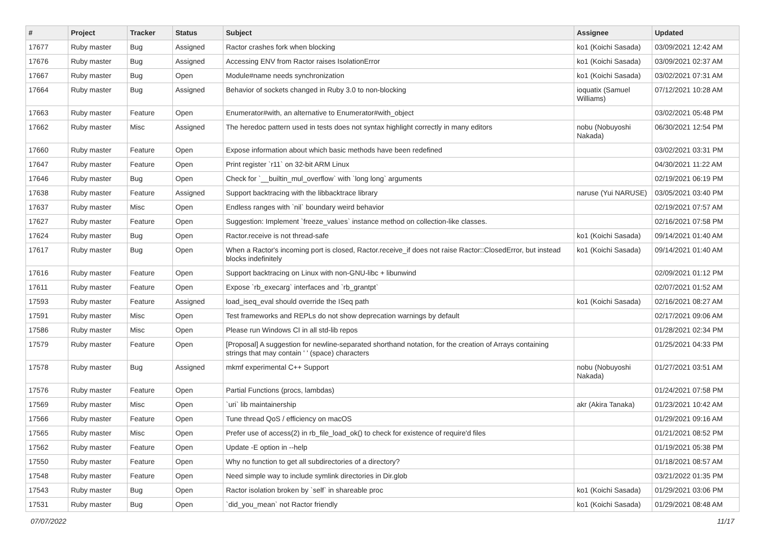| # | Project | Tracker | Status | Subject | Assignee | Updated |
| --- | --- | --- | --- | --- | --- | --- |
| 17677 | Ruby master | Bug | Assigned | Ractor crashes fork when blocking | ko1 (Koichi Sasada) | 03/09/2021 12:42 AM |
| 17676 | Ruby master | Bug | Assigned | Accessing ENV from Ractor raises IsolationError | ko1 (Koichi Sasada) | 03/09/2021 02:37 AM |
| 17667 | Ruby master | Bug | Open | Module#name needs synchronization | ko1 (Koichi Sasada) | 03/02/2021 07:31 AM |
| 17664 | Ruby master | Bug | Assigned | Behavior of sockets changed in Ruby 3.0 to non-blocking | ioquatix (Samuel Williams) | 07/12/2021 10:28 AM |
| 17663 | Ruby master | Feature | Open | Enumerator#with, an alternative to Enumerator#with_object | | 03/02/2021 05:48 PM |
| 17662 | Ruby master | Misc | Assigned | The heredoc pattern used in tests does not syntax highlight correctly in many editors | nobu (Nobuyoshi Nakada) | 06/30/2021 12:54 PM |
| 17660 | Ruby master | Feature | Open | Expose information about which basic methods have been redefined | | 03/02/2021 03:31 PM |
| 17647 | Ruby master | Feature | Open | Print register `r11` on 32-bit ARM Linux | | 04/30/2021 11:22 AM |
| 17646 | Ruby master | Bug | Open | Check for `__builtin_mul_overflow` with `long long` arguments | | 02/19/2021 06:19 PM |
| 17638 | Ruby master | Feature | Assigned | Support backtracing with the libbacktrace library | naruse (Yui NARUSE) | 03/05/2021 03:40 PM |
| 17637 | Ruby master | Misc | Open | Endless ranges with `nil` boundary weird behavior | | 02/19/2021 07:57 AM |
| 17627 | Ruby master | Feature | Open | Suggestion: Implement `freeze_values` instance method on collection-like classes. | | 02/16/2021 07:58 PM |
| 17624 | Ruby master | Bug | Open | Ractor.receive is not thread-safe | ko1 (Koichi Sasada) | 09/14/2021 01:40 AM |
| 17617 | Ruby master | Bug | Open | When a Ractor's incoming port is closed, Ractor.receive_if does not raise Ractor::ClosedError, but instead blocks indefinitely | ko1 (Koichi Sasada) | 09/14/2021 01:40 AM |
| 17616 | Ruby master | Feature | Open | Support backtracing on Linux with non-GNU-libc + libunwind | | 02/09/2021 01:12 PM |
| 17611 | Ruby master | Feature | Open | Expose `rb_execarg` interfaces and `rb_grantpt` | | 02/07/2021 01:52 AM |
| 17593 | Ruby master | Feature | Assigned | load_iseq_eval should override the ISeq path | ko1 (Koichi Sasada) | 02/16/2021 08:27 AM |
| 17591 | Ruby master | Misc | Open | Test frameworks and REPLs do not show deprecation warnings by default | | 02/17/2021 09:06 AM |
| 17586 | Ruby master | Misc | Open | Please run Windows CI in all std-lib repos | | 01/28/2021 02:34 PM |
| 17579 | Ruby master | Feature | Open | [Proposal] A suggestion for newline-separated shorthand notation, for the creation of Arrays containing strings that may contain ' ' (space) characters | | 01/25/2021 04:33 PM |
| 17578 | Ruby master | Bug | Assigned | mkmf experimental C++ Support | nobu (Nobuyoshi Nakada) | 01/27/2021 03:51 AM |
| 17576 | Ruby master | Feature | Open | Partial Functions (procs, lambdas) | | 01/24/2021 07:58 PM |
| 17569 | Ruby master | Misc | Open | `uri` lib maintainership | akr (Akira Tanaka) | 01/23/2021 10:42 AM |
| 17566 | Ruby master | Feature | Open | Tune thread QoS / efficiency on macOS | | 01/29/2021 09:16 AM |
| 17565 | Ruby master | Misc | Open | Prefer use of access(2) in rb_file_load_ok() to check for existence of require'd files | | 01/21/2021 08:52 PM |
| 17562 | Ruby master | Feature | Open | Update -E option in --help | | 01/19/2021 05:38 PM |
| 17550 | Ruby master | Feature | Open | Why no function to get all subdirectories of a directory? | | 01/18/2021 08:57 AM |
| 17548 | Ruby master | Feature | Open | Need simple way to include symlink directories in Dir.glob | | 03/21/2022 01:35 PM |
| 17543 | Ruby master | Bug | Open | Ractor isolation broken by `self` in shareable proc | ko1 (Koichi Sasada) | 01/29/2021 03:06 PM |
| 17531 | Ruby master | Bug | Open | `did_you_mean` not Ractor friendly | ko1 (Koichi Sasada) | 01/29/2021 08:48 AM |
07/07/2022 11/17